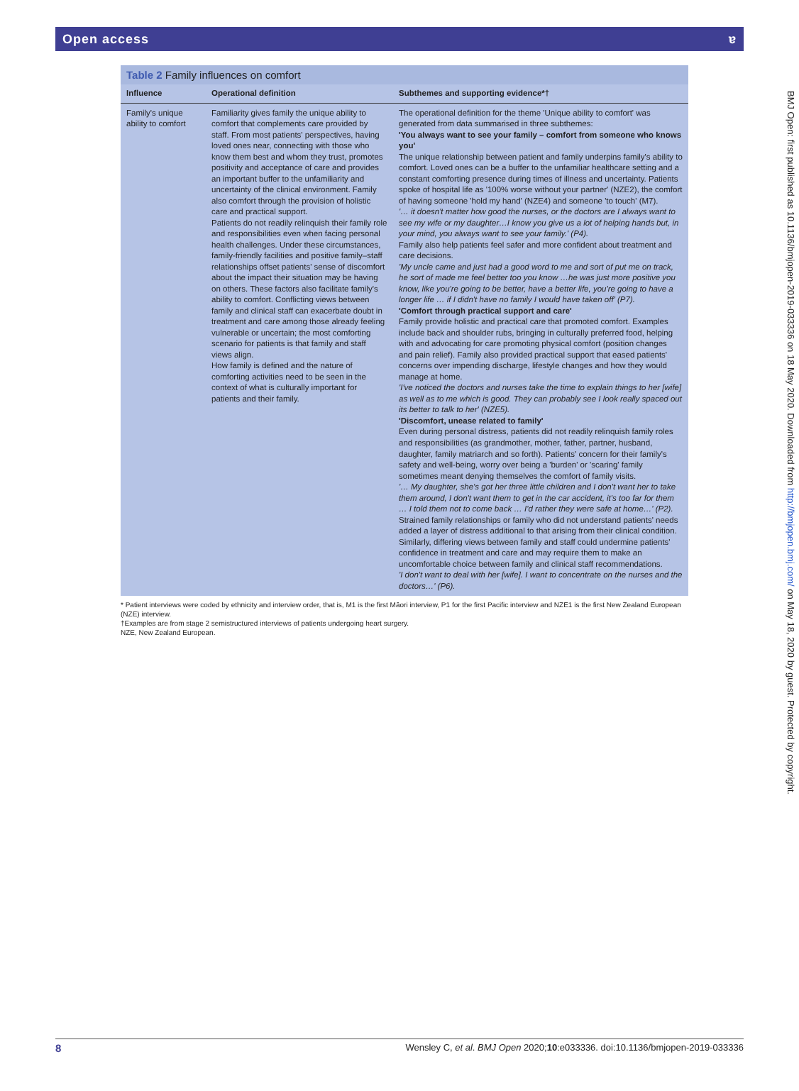Open access ɐ
BMJ Open: first published as 10.1136/bmjopen-2019-033336 on 18 May 2020. Downloaded from http://bmjopen.bmj.com/ on May 18, 2020 by guest. Protected by copyright.
Table 2 Family influences on comfort
| Influence | Operational definition | Subthemes and supporting evidence*† |
| --- | --- | --- |
| Family's unique ability to comfort | Familiarity gives family the unique ability to comfort that complements care provided by staff. From most patients' perspectives, having loved ones near, connecting with those who know them best and whom they trust, promotes positivity and acceptance of care and provides an important buffer to the unfamiliarity and uncertainty of the clinical environment. Family also comfort through the provision of holistic care and practical support. Patients do not readily relinquish their family role and responsibilities even when facing personal health challenges. Under these circumstances, family-friendly facilities and positive family–staff relationships offset patients' sense of discomfort about the impact their situation may be having on others. These factors also facilitate family's ability to comfort. Conflicting views between family and clinical staff can exacerbate doubt in treatment and care among those already feeling vulnerable or uncertain; the most comforting scenario for patients is that family and staff views align. How family is defined and the nature of comforting activities need to be seen in the context of what is culturally important for patients and their family. | The operational definition for the theme 'Unique ability to comfort' was generated from data summarised in three subthemes: 'You always want to see your family – comfort from someone who knows you' The unique relationship between patient and family underpins family's ability to comfort. Loved ones can be a buffer to the unfamiliar healthcare setting and a constant comforting presence during times of illness and uncertainty. Patients spoke of hospital life as '100% worse without your partner' (NZE2), the comfort of having someone 'hold my hand' (NZE4) and someone 'to touch' (M7). '… it doesn't matter how good the nurses, or the doctors are I always want to see my wife or my daughter…I know you give us a lot of helping hands but, in your mind, you always want to see your family.' (P4). Family also help patients feel safer and more confident about treatment and care decisions. 'My uncle came and just had a good word to me and sort of put me on track, he sort of made me feel better too you know …he was just more positive you know, like you're going to be better, have a better life, you're going to have a longer life … if I didn't have no family I would have taken off' (P7). 'Comfort through practical support and care' Family provide holistic and practical care that promoted comfort. Examples include back and shoulder rubs, bringing in culturally preferred food, helping with and advocating for care promoting physical comfort (position changes and pain relief). Family also provided practical support that eased patients' concerns over impending discharge, lifestyle changes and how they would manage at home. 'I've noticed the doctors and nurses take the time to explain things to her [wife] as well as to me which is good. They can probably see I look really spaced out its better to talk to her' (NZE5). 'Discomfort, unease related to family' Even during personal distress, patients did not readily relinquish family roles and responsibilities (as grandmother, mother, father, partner, husband, daughter, family matriarch and so forth). Patients' concern for their family's safety and well-being, worry over being a 'burden' or 'scaring' family sometimes meant denying themselves the comfort of family visits. '… My daughter, she's got her three little children and I don't want her to take them around, I don't want them to get in the car accident, it's too far for them … I told them not to come back … I'd rather they were safe at home…' (P2). Strained family relationships or family who did not understand patients' needs added a layer of distress additional to that arising from their clinical condition. Similarly, differing views between family and staff could undermine patients' confidence in treatment and care and may require them to make an uncomfortable choice between family and clinical staff recommendations. 'I don't want to deal with her [wife]. I want to concentrate on the nurses and the doctors…' (P6). |
* Patient interviews were coded by ethnicity and interview order, that is, M1 is the first Māori interview, P1 for the first Pacific interview and NZE1 is the first New Zealand European (NZE) interview.
†Examples are from stage 2 semistructured interviews of patients undergoing heart surgery.
NZE, New Zealand European.
8 Wensley C, et al. BMJ Open 2020;10:e033336. doi:10.1136/bmjopen-2019-033336